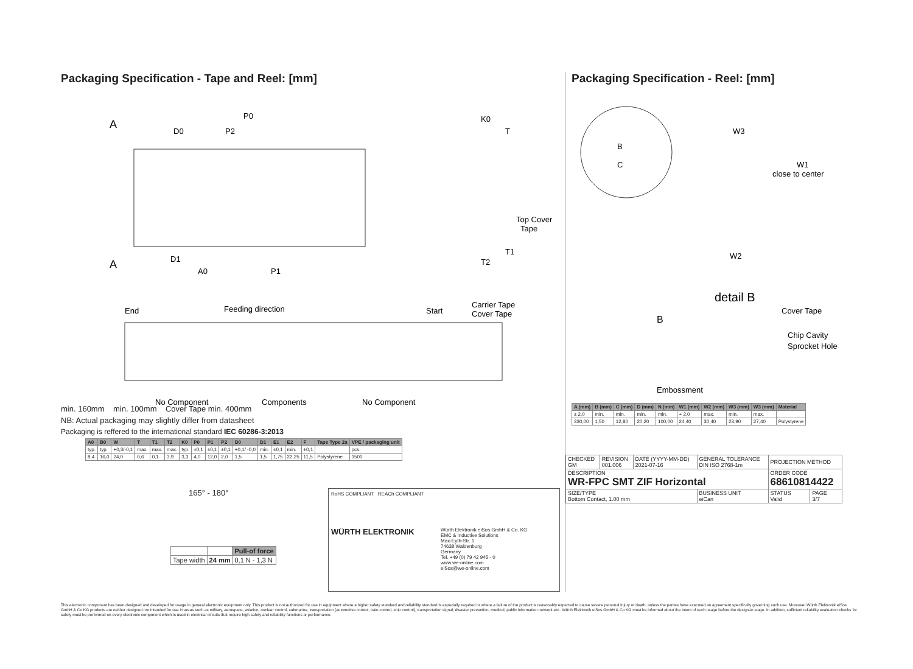Packaging Specification - Tape and Reel: [mm]
A
A
D0
P2
P0
K0
T
A0
P1
D1
Top Cover
Tape
T1
T2
End
Feeding direction
Start
Carrier Tape
Cover Tape
No Component
Components
No Component
min. 160mm min. 100mm Cover Tape min. 400mm
NB: Actual packaging may slightly differ from datasheet
Packaging is reffered to the international standard IEC 60286-3:2013
| A0 | B0 | W | T | T1 | T2 | K0 | P0 | P1 | P2 | D0 | D1 | E1 | E2 | F | Tape Type 2a | VPE / packaging unit |
| --- | --- | --- | --- | --- | --- | --- | --- | --- | --- | --- | --- | --- | --- | --- | --- | --- |
| typ. | typ. | +0,3/-0,1 | max. | max. | max. | typ. | ±0,1 | ±0,1 | ±0,1 | +0,1/ -0,0 | min. | ±0,1 | min. | ±0,1 | | pcs. |
| 8,4 | 16,0 | 24,0 | 0,6 | 0,1 | 3,9 | 3,3 | 4,0 | 12,0 | 2,0 | 1,5 | 1,5 | 1,75 | 22,25 | 11,5 | Polystyrene | 1500 |
165° - 180°
| | | Pull-of force |
| Tape width | 24 mm | 0,1 N - 1,3 N |
RoHS COMPLIANT REACh COMPLIANT
WÜRTH ELEKTRONIK
Würth Elektronik eiSos GmbH & Co. KG
EMC & Inductive Solutions
Max-Eyth-Str. 1
74638 Waldenburg
Germany
Tel. +49 (0) 79 42 945 - 0
www.we-online.com
eiSos@we-online.com
Packaging Specification - Reel: [mm]
B
C
W3
W1
close to center
W2
detail B
B
Cover Tape
Chip Cavity
Sprocket Hole
Embossment
| A (mm) | B (mm) | C (mm) | D (mm) | N (mm) | W1 (mm) | W2 (mm) | W3 (mm) | W3 (mm) | Material |
| --- | --- | --- | --- | --- | --- | --- | --- | --- | --- |
| ± 2,0 | min. | min. | min. | min. | + 2,0 | max. | min. | max. | |
| 330,00 | 1,50 | 12,80 | 20,20 | 100,00 | 24,40 | 30,40 | 23,90 | 27,40 | Polystyrene |
| CHECKED GM | REVISION 001.006 | DATE (YYYY-MM-DD) 2021-07-16 | GENERAL TOLERANCE DIN ISO 2768-1m | PROJECTION METHOD | |
| DESCRIPTION WR-FPC SMT ZIF Horizontal | | | | ORDER CODE 68610814422 | |
| SIZE/TYPE Bottom Contact, 1.00 mm | | | BUSINESS UNIT eiCan | STATUS Valid | PAGE 3/7 |
This electronic component has been designed and developed for usage in general electronic equipment only. This product is not authorized for use in equipment where a higher safety standard and reliability standard is especially required or where a failure of the product is reasonably expected to cause severe personal injury or death, unless the parties have executed an agreement specifically governing such use. Moreover Würth Elektronik eiSos GmbH & Co KG products are neither designed nor intended for use in areas such as military, aerospace, aviation, nuclear control, submarine, transportation (automotive control, train control, ship control), transportation signal, disaster prevention, medical, public information network etc.. Würth Elektronik eiSos GmbH & Co KG must be informed about the intent of such usage before the design-in stage. In addition, sufficient reliability evaluation checks for safety must be performed on every electronic component which is used in electrical circuits that require high safety and reliability functions or performance.